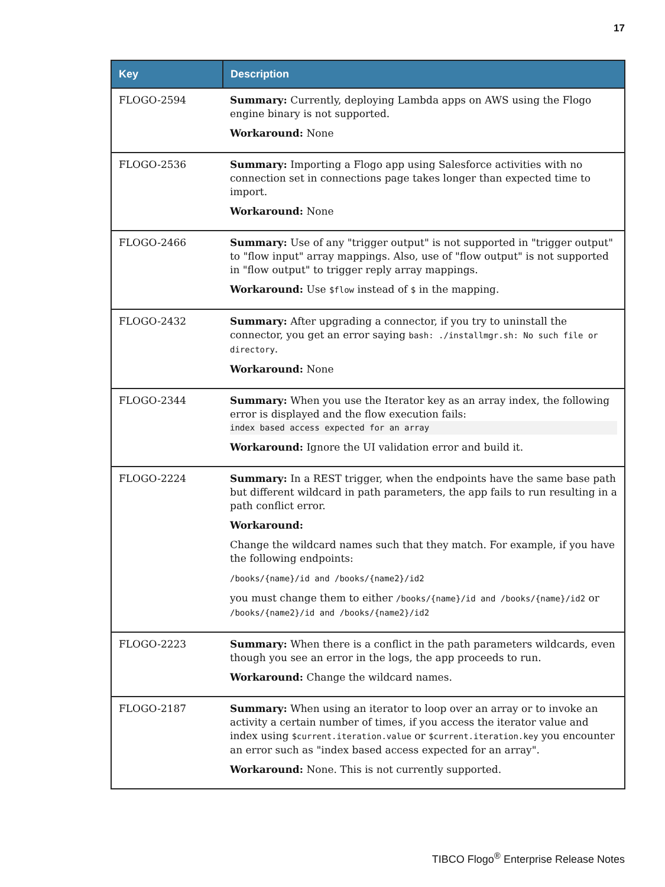17
| Key | Description |
| --- | --- |
| FLOGO-2594 | Summary: Currently, deploying Lambda apps on AWS using the Flogo engine binary is not supported. Workaround: None |
| FLOGO-2536 | Summary: Importing a Flogo app using Salesforce activities with no connection set in connections page takes longer than expected time to import. Workaround: None |
| FLOGO-2466 | Summary: Use of any "trigger output" is not supported in "trigger output" to "flow input" array mappings. Also, use of "flow output" is not supported in "flow output" to trigger reply array mappings. Workaround: Use $flow instead of $ in the mapping. |
| FLOGO-2432 | Summary: After upgrading a connector, if you try to uninstall the connector, you get an error saying bash: ./installmgr.sh: No such file or directory . Workaround: None |
| FLOGO-2344 | Summary: When you use the Iterator key as an array index, the following error is displayed and the flow execution fails: index based access expected for an array Workaround: Ignore the UI validation error and build it. |
| FLOGO-2224 | Summary: In a REST trigger, when the endpoints have the same base path but different wildcard in path parameters, the app fails to run resulting in a path conflict error. Workaround: Change the wildcard names such that they match. For example, if you have the following endpoints: /books/{name}/id and /books/{name2}/id2 you must change them to either /books/{name}/id and /books/{name}/id2 or /books/{name2}/id and /books/{name2}/id2 |
| FLOGO-2223 | Summary: When there is a conflict in the path parameters wildcards, even though you see an error in the logs, the app proceeds to run. Workaround: Change the wildcard names. |
| FLOGO-2187 | Summary: When using an iterator to loop over an array or to invoke an activity a certain number of times, if you access the iterator value and index using $current.iteration.value or $current.iteration.key you encounter an error such as "index based access expected for an array". Workaround: None. This is not currently supported. |
TIBCO Flogo<sup>®</sup> Enterprise Release Notes